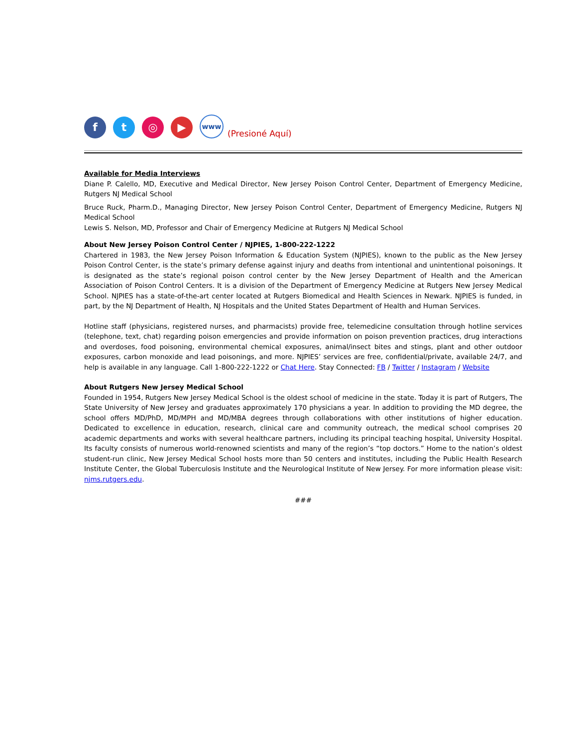f
t
◎
▶
www
(Presioné Aquí)
Available for Media Interviews
Diane P. Calello, MD, Executive and Medical Director, New Jersey Poison Control Center, Department of Emergency Medicine, Rutgers NJ Medical School
Bruce Ruck, Pharm.D., Managing Director, New Jersey Poison Control Center, Department of Emergency Medicine, Rutgers NJ Medical School
Lewis S. Nelson, MD, Professor and Chair of Emergency Medicine at Rutgers NJ Medical School
About New Jersey Poison Control Center / NJPIES, 1-800-222-1222
Chartered in 1983, the New Jersey Poison Information & Education System (NJPIES), known to the public as the New Jersey Poison Control Center, is the state’s primary defense against injury and deaths from intentional and unintentional poisonings. It is designated as the state’s regional poison control center by the New Jersey Department of Health and the American Association of Poison Control Centers. It is a division of the Department of Emergency Medicine at Rutgers New Jersey Medical School. NJPIES has a state-of-the-art center located at Rutgers Biomedical and Health Sciences in Newark. NJPIES is funded, in part, by the NJ Department of Health, NJ Hospitals and the United States Department of Health and Human Services.
Hotline staff (physicians, registered nurses, and pharmacists) provide free, telemedicine consultation through hotline services (telephone, text, chat) regarding poison emergencies and provide information on poison prevention practices, drug interactions and overdoses, food poisoning, environmental chemical exposures, animal/insect bites and stings, plant and other outdoor exposures, carbon monoxide and lead poisonings, and more. NJPIES’ services are free, confidential/private, available 24/7, and help is available in any language. Call 1-800-222-1222 or Chat Here. Stay Connected: FB / Twitter / Instagram / Website
About Rutgers New Jersey Medical School
Founded in 1954, Rutgers New Jersey Medical School is the oldest school of medicine in the state. Today it is part of Rutgers, The State University of New Jersey and graduates approximately 170 physicians a year. In addition to providing the MD degree, the school offers MD/PhD, MD/MPH and MD/MBA degrees through collaborations with other institutions of higher education. Dedicated to excellence in education, research, clinical care and community outreach, the medical school comprises 20 academic departments and works with several healthcare partners, including its principal teaching hospital, University Hospital. Its faculty consists of numerous world-renowned scientists and many of the region’s “top doctors.” Home to the nation’s oldest student-run clinic, New Jersey Medical School hosts more than 50 centers and institutes, including the Public Health Research Institute Center, the Global Tuberculosis Institute and the Neurological Institute of New Jersey. For more information please visit: njms.rutgers.edu.
###